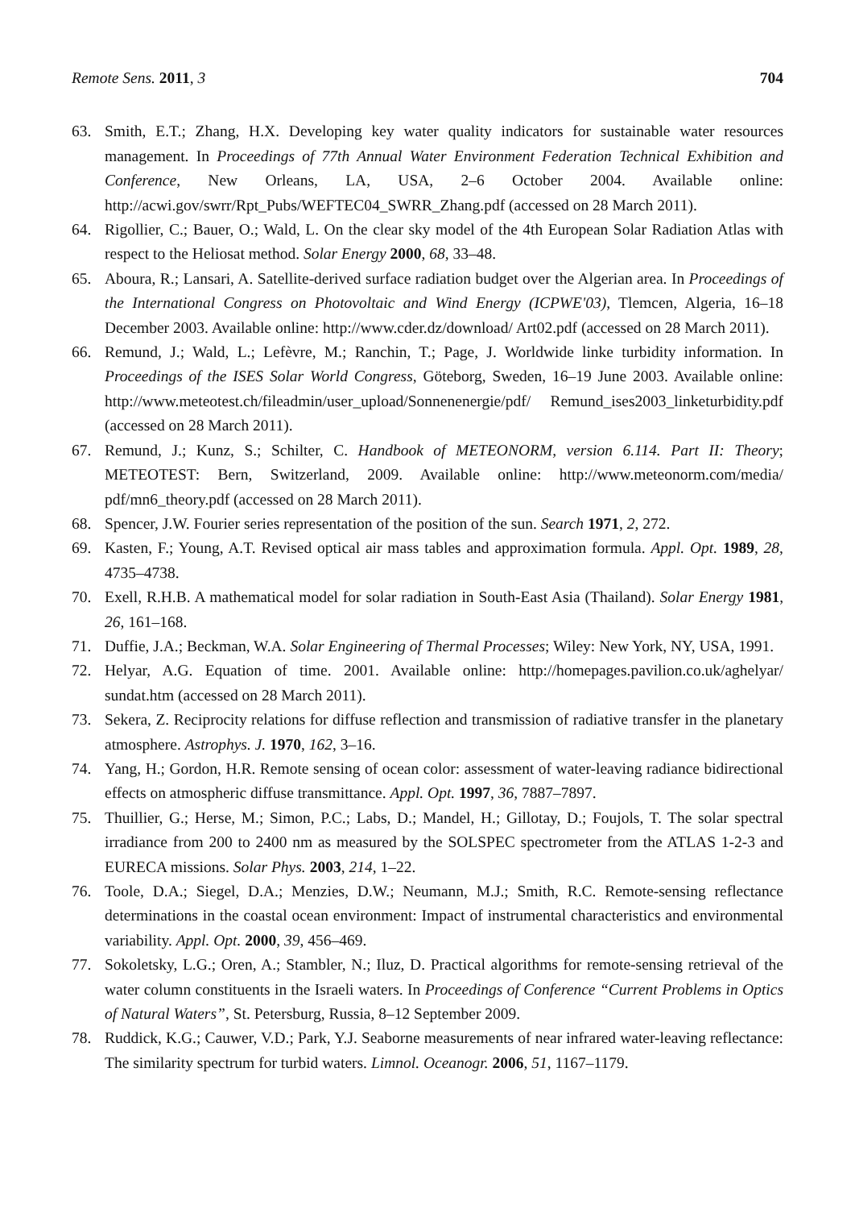Remote Sens. 2011, 3 704
63. Smith, E.T.; Zhang, H.X. Developing key water quality indicators for sustainable water resources management. In Proceedings of 77th Annual Water Environment Federation Technical Exhibition and Conference, New Orleans, LA, USA, 2–6 October 2004. Available online: http://acwi.gov/swrr/Rpt_Pubs/WEFTEC04_SWRR_Zhang.pdf (accessed on 28 March 2011).
64. Rigollier, C.; Bauer, O.; Wald, L. On the clear sky model of the 4th European Solar Radiation Atlas with respect to the Heliosat method. Solar Energy 2000, 68, 33–48.
65. Aboura, R.; Lansari, A. Satellite-derived surface radiation budget over the Algerian area. In Proceedings of the International Congress on Photovoltaic and Wind Energy (ICPWE'03), Tlemcen, Algeria, 16–18 December 2003. Available online: http://www.cder.dz/download/ Art02.pdf (accessed on 28 March 2011).
66. Remund, J.; Wald, L.; Lefèvre, M.; Ranchin, T.; Page, J. Worldwide linke turbidity information. In Proceedings of the ISES Solar World Congress, Göteborg, Sweden, 16–19 June 2003. Available online: http://www.meteotest.ch/fileadmin/user_upload/Sonnenenergie/pdf/ Remund_ises2003_linketurbidity.pdf (accessed on 28 March 2011).
67. Remund, J.; Kunz, S.; Schilter, C. Handbook of METEONORM, version 6.114. Part II: Theory; METEOTEST: Bern, Switzerland, 2009. Available online: http://www.meteonorm.com/media/ pdf/mn6_theory.pdf (accessed on 28 March 2011).
68. Spencer, J.W. Fourier series representation of the position of the sun. Search 1971, 2, 272.
69. Kasten, F.; Young, A.T. Revised optical air mass tables and approximation formula. Appl. Opt. 1989, 28, 4735–4738.
70. Exell, R.H.B. A mathematical model for solar radiation in South-East Asia (Thailand). Solar Energy 1981, 26, 161–168.
71. Duffie, J.A.; Beckman, W.A. Solar Engineering of Thermal Processes; Wiley: New York, NY, USA, 1991.
72. Helyar, A.G. Equation of time. 2001. Available online: http://homepages.pavilion.co.uk/aghelyar/ sundat.htm (accessed on 28 March 2011).
73. Sekera, Z. Reciprocity relations for diffuse reflection and transmission of radiative transfer in the planetary atmosphere. Astrophys. J. 1970, 162, 3–16.
74. Yang, H.; Gordon, H.R. Remote sensing of ocean color: assessment of water-leaving radiance bidirectional effects on atmospheric diffuse transmittance. Appl. Opt. 1997, 36, 7887–7897.
75. Thuillier, G.; Herse, M.; Simon, P.C.; Labs, D.; Mandel, H.; Gillotay, D.; Foujols, T. The solar spectral irradiance from 200 to 2400 nm as measured by the SOLSPEC spectrometer from the ATLAS 1-2-3 and EURECA missions. Solar Phys. 2003, 214, 1–22.
76. Toole, D.A.; Siegel, D.A.; Menzies, D.W.; Neumann, M.J.; Smith, R.C. Remote-sensing reflectance determinations in the coastal ocean environment: Impact of instrumental characteristics and environmental variability. Appl. Opt. 2000, 39, 456–469.
77. Sokoletsky, L.G.; Oren, A.; Stambler, N.; Iluz, D. Practical algorithms for remote-sensing retrieval of the water column constituents in the Israeli waters. In Proceedings of Conference “Current Problems in Optics of Natural Waters”, St. Petersburg, Russia, 8–12 September 2009.
78. Ruddick, K.G.; Cauwer, V.D.; Park, Y.J. Seaborne measurements of near infrared water-leaving reflectance: The similarity spectrum for turbid waters. Limnol. Oceanogr. 2006, 51, 1167–1179.